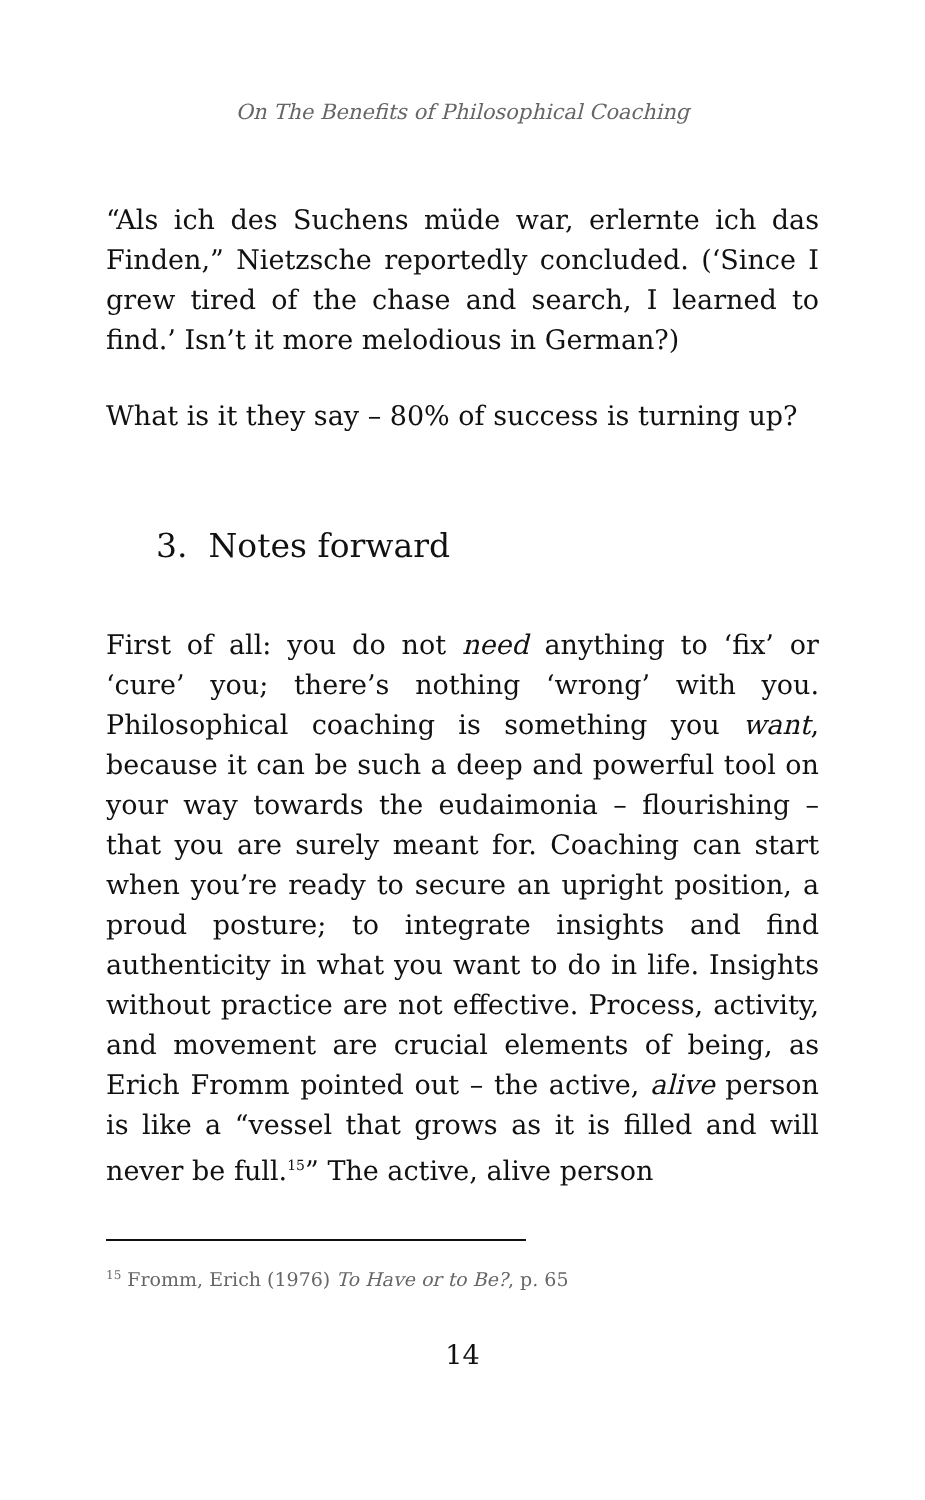On The Benefits of Philosophical Coaching
“Als ich des Suchens müde war, erlernte ich das Finden,” Nietzsche reportedly concluded. (‘Since I grew tired of the chase and search, I learned to find.’ Isn’t it more melodious in German?)
What is it they say – 80% of success is turning up?
3. Notes forward
First of all: you do not need anything to ‘fix’ or ‘cure’ you; there’s nothing ‘wrong’ with you. Philosophical coaching is something you want, because it can be such a deep and powerful tool on your way towards the eudaimonia – flourishing – that you are surely meant for. Coaching can start when you’re ready to secure an upright position, a proud posture; to integrate insights and find authenticity in what you want to do in life. Insights without practice are not effective. Process, activity, and movement are crucial elements of being, as Erich Fromm pointed out – the active, alive person is like a “vessel that grows as it is filled and will never be full.<sup>15</sup>” The active, alive person
<sup>15</sup> Fromm, Erich (1976) To Have or to Be?, p. 65
14